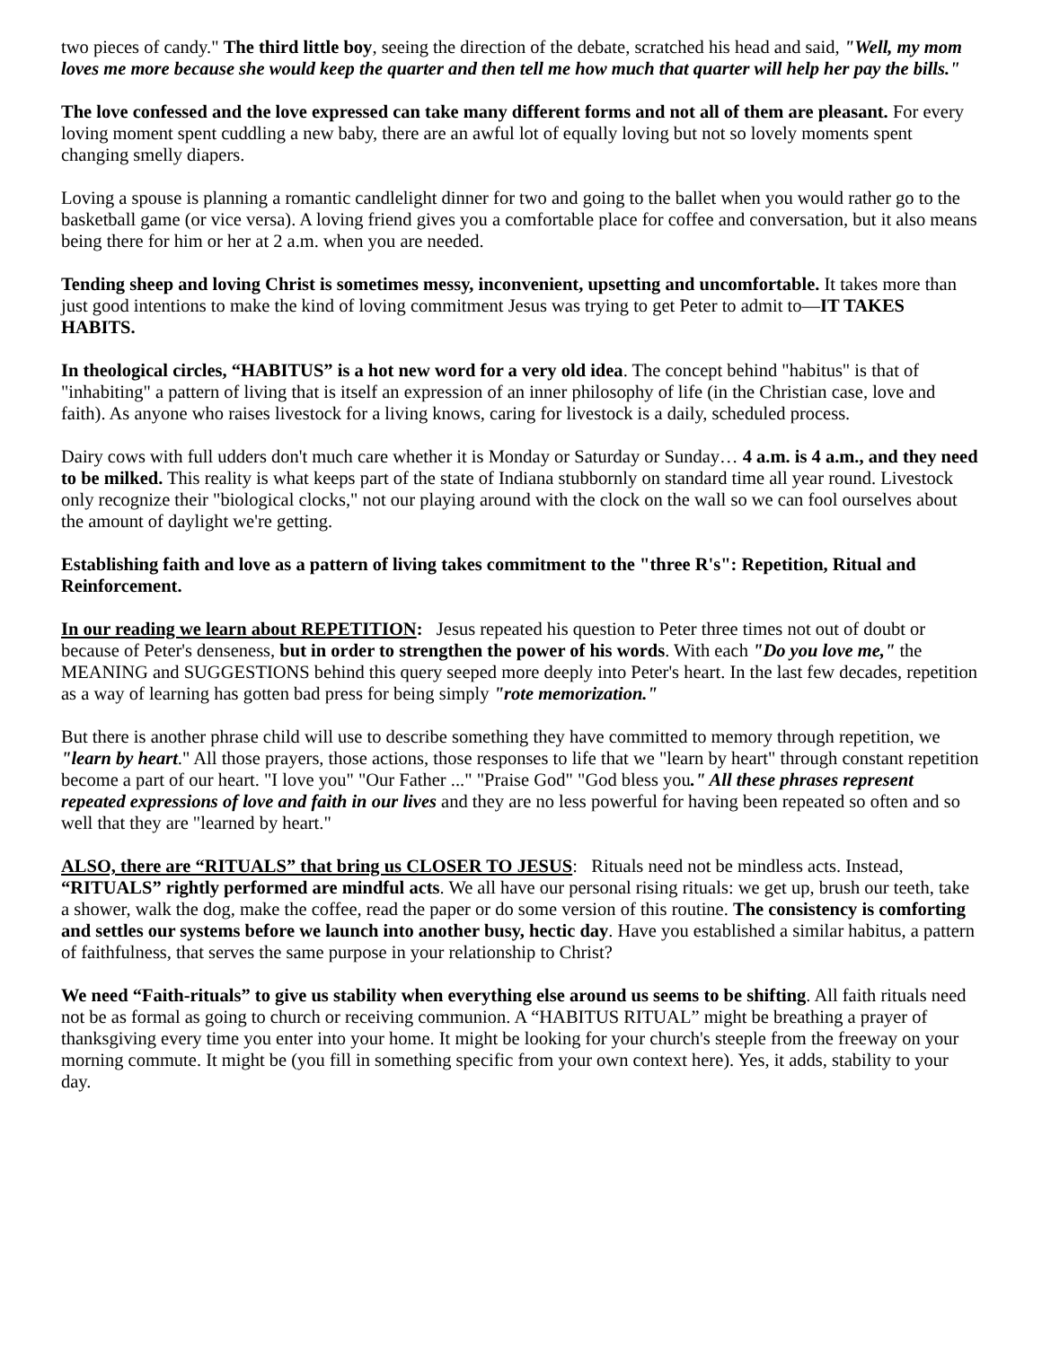two pieces of candy." The third little boy, seeing the direction of the debate, scratched his head and said, "Well, my mom loves me more because she would keep the quarter and then tell me how much that quarter will help her pay the bills."
The love confessed and the love expressed can take many different forms and not all of them are pleasant. For every loving moment spent cuddling a new baby, there are an awful lot of equally loving but not so lovely moments spent changing smelly diapers.
Loving a spouse is planning a romantic candlelight dinner for two and going to the ballet when you would rather go to the basketball game (or vice versa). A loving friend gives you a comfortable place for coffee and conversation, but it also means being there for him or her at 2 a.m. when you are needed.
Tending sheep and loving Christ is sometimes messy, inconvenient, upsetting and uncomfortable. It takes more than just good intentions to make the kind of loving commitment Jesus was trying to get Peter to admit to—IT TAKES HABITS.
In theological circles, “HABITUS” is a hot new word for a very old idea. The concept behind "habitus" is that of "inhabiting" a pattern of living that is itself an expression of an inner philosophy of life (in the Christian case, love and faith). As anyone who raises livestock for a living knows, caring for livestock is a daily, scheduled process.
Dairy cows with full udders don't much care whether it is Monday or Saturday or Sunday… 4 a.m. is 4 a.m., and they need to be milked. This reality is what keeps part of the state of Indiana stubbornly on standard time all year round. Livestock only recognize their "biological clocks," not our playing around with the clock on the wall so we can fool ourselves about the amount of daylight we're getting.
Establishing faith and love as a pattern of living takes commitment to the "three R's": Repetition, Ritual and Reinforcement.
In our reading we learn about REPETITION: Jesus repeated his question to Peter three times not out of doubt or because of Peter's denseness, but in order to strengthen the power of his words. With each "Do you love me," the MEANING and SUGGESTIONS behind this query seeped more deeply into Peter's heart. In the last few decades, repetition as a way of learning has gotten bad press for being simply "rote memorization."
But there is another phrase child will use to describe something they have committed to memory through repetition, we "learn by heart." All those prayers, those actions, those responses to life that we "learn by heart" through constant repetition become a part of our heart. "I love you" "Our Father ..." "Praise God" "God bless you." All these phrases represent repeated expressions of love and faith in our lives and they are no less powerful for having been repeated so often and so well that they are "learned by heart."
ALSO, there are “RITUALS” that bring us CLOSER TO JESUS: Rituals need not be mindless acts. Instead, “RITUALS” rightly performed are mindful acts. We all have our personal rising rituals: we get up, brush our teeth, take a shower, walk the dog, make the coffee, read the paper or do some version of this routine. The consistency is comforting and settles our systems before we launch into another busy, hectic day. Have you established a similar habitus, a pattern of faithfulness, that serves the same purpose in your relationship to Christ?
We need “Faith-rituals” to give us stability when everything else around us seems to be shifting. All faith rituals need not be as formal as going to church or receiving communion. A “HABITUS RITUAL” might be breathing a prayer of thanksgiving every time you enter into your home. It might be looking for your church's steeple from the freeway on your morning commute. It might be (you fill in something specific from your own context here). Yes, it adds, stability to your day.